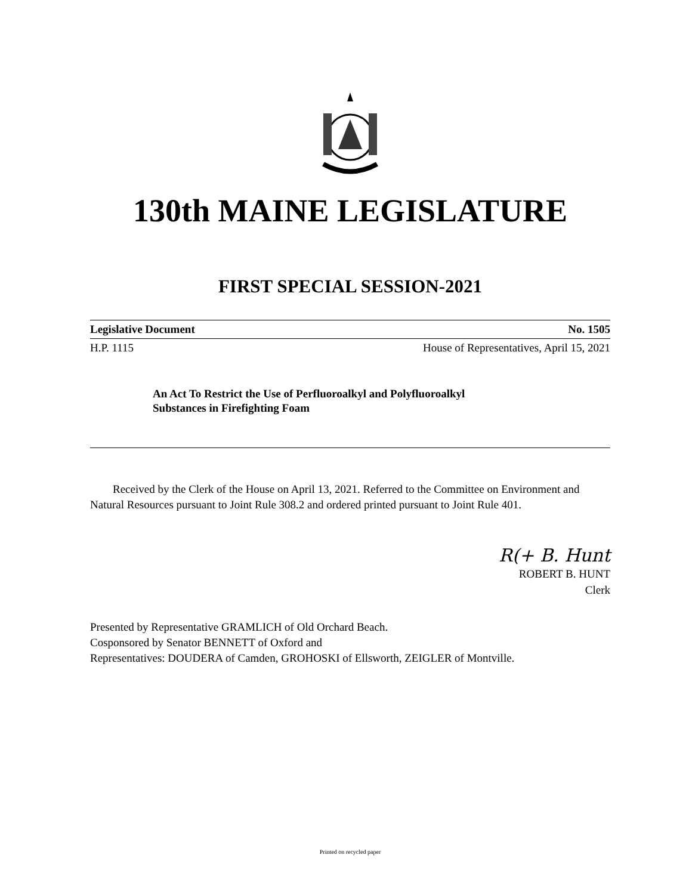130th MAINE LEGISLATURE
FIRST SPECIAL SESSION-2021
Legislative Document No. 1505
H.P. 1115 House of Representatives, April 15, 2021
An Act To Restrict the Use of Perfluoroalkyl and Polyfluoroalkyl
Substances in Firefighting Foam
Received by the Clerk of the House on April 13, 2021. Referred to the Committee on Environment and Natural Resources pursuant to Joint Rule 308.2 and ordered printed pursuant to Joint Rule 401.
R(+ B. Hunt
ROBERT B. HUNT
Clerk
Presented by Representative GRAMLICH of Old Orchard Beach.
Cosponsored by Senator BENNETT of Oxford and
Representatives: DOUDERA of Camden, GROHOSKI of Ellsworth, ZEIGLER of Montville.
Printed on recycled paper